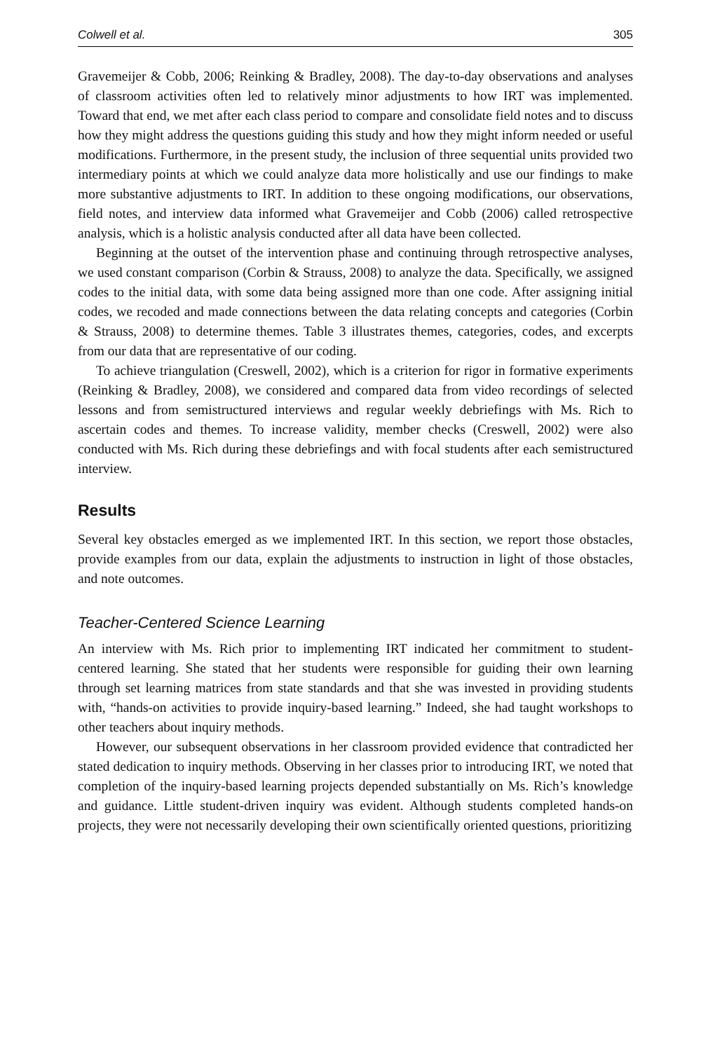Colwell et al. 305
Gravemeijer & Cobb, 2006; Reinking & Bradley, 2008). The day-to-day observations and analyses of classroom activities often led to relatively minor adjustments to how IRT was implemented. Toward that end, we met after each class period to compare and consolidate field notes and to discuss how they might address the questions guiding this study and how they might inform needed or useful modifications. Furthermore, in the present study, the inclusion of three sequential units provided two intermediary points at which we could analyze data more holistically and use our findings to make more substantive adjustments to IRT. In addition to these ongoing modifications, our observations, field notes, and interview data informed what Gravemeijer and Cobb (2006) called retrospective analysis, which is a holistic analysis conducted after all data have been collected.
Beginning at the outset of the intervention phase and continuing through retrospective analyses, we used constant comparison (Corbin & Strauss, 2008) to analyze the data. Specifically, we assigned codes to the initial data, with some data being assigned more than one code. After assigning initial codes, we recoded and made connections between the data relating concepts and categories (Corbin & Strauss, 2008) to determine themes. Table 3 illustrates themes, categories, codes, and excerpts from our data that are representative of our coding.
To achieve triangulation (Creswell, 2002), which is a criterion for rigor in formative experiments (Reinking & Bradley, 2008), we considered and compared data from video recordings of selected lessons and from semistructured interviews and regular weekly debriefings with Ms. Rich to ascertain codes and themes. To increase validity, member checks (Creswell, 2002) were also conducted with Ms. Rich during these debriefings and with focal students after each semistructured interview.
Results
Several key obstacles emerged as we implemented IRT. In this section, we report those obstacles, provide examples from our data, explain the adjustments to instruction in light of those obstacles, and note outcomes.
Teacher-Centered Science Learning
An interview with Ms. Rich prior to implementing IRT indicated her commitment to student-centered learning. She stated that her students were responsible for guiding their own learning through set learning matrices from state standards and that she was invested in providing students with, “hands-on activities to provide inquiry-based learning.” Indeed, she had taught workshops to other teachers about inquiry methods.
However, our subsequent observations in her classroom provided evidence that contradicted her stated dedication to inquiry methods. Observing in her classes prior to introducing IRT, we noted that completion of the inquiry-based learning projects depended substantially on Ms. Rich’s knowledge and guidance. Little student-driven inquiry was evident. Although students completed hands-on projects, they were not necessarily developing their own scientifically oriented questions, prioritizing